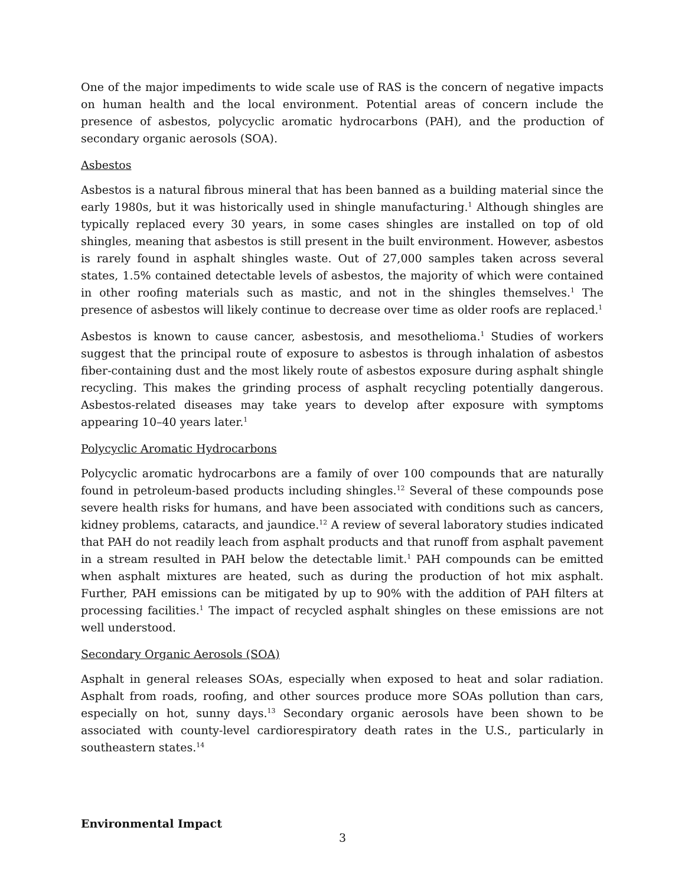One of the major impediments to wide scale use of RAS is the concern of negative impacts on human health and the local environment. Potential areas of concern include the presence of asbestos, polycyclic aromatic hydrocarbons (PAH), and the production of secondary organic aerosols (SOA).
Asbestos
Asbestos is a natural fibrous mineral that has been banned as a building material since the early 1980s, but it was historically used in shingle manufacturing.<sup>1</sup> Although shingles are typically replaced every 30 years, in some cases shingles are installed on top of old shingles, meaning that asbestos is still present in the built environment. However, asbestos is rarely found in asphalt shingles waste. Out of 27,000 samples taken across several states, 1.5% contained detectable levels of asbestos, the majority of which were contained in other roofing materials such as mastic, and not in the shingles themselves.<sup>1</sup> The presence of asbestos will likely continue to decrease over time as older roofs are replaced.<sup>1</sup>
Asbestos is known to cause cancer, asbestosis, and mesothelioma.<sup>1</sup> Studies of workers suggest that the principal route of exposure to asbestos is through inhalation of asbestos fiber-containing dust and the most likely route of asbestos exposure during asphalt shingle recycling. This makes the grinding process of asphalt recycling potentially dangerous. Asbestos-related diseases may take years to develop after exposure with symptoms appearing 10–40 years later.<sup>1</sup>
Polycyclic Aromatic Hydrocarbons
Polycyclic aromatic hydrocarbons are a family of over 100 compounds that are naturally found in petroleum-based products including shingles.<sup>12</sup> Several of these compounds pose severe health risks for humans, and have been associated with conditions such as cancers, kidney problems, cataracts, and jaundice.<sup>12</sup> A review of several laboratory studies indicated that PAH do not readily leach from asphalt products and that runoff from asphalt pavement in a stream resulted in PAH below the detectable limit.<sup>1</sup> PAH compounds can be emitted when asphalt mixtures are heated, such as during the production of hot mix asphalt. Further, PAH emissions can be mitigated by up to 90% with the addition of PAH filters at processing facilities.<sup>1</sup> The impact of recycled asphalt shingles on these emissions are not well understood.
Secondary Organic Aerosols (SOA)
Asphalt in general releases SOAs, especially when exposed to heat and solar radiation. Asphalt from roads, roofing, and other sources produce more SOAs pollution than cars, especially on hot, sunny days.<sup>13</sup> Secondary organic aerosols have been shown to be associated with county-level cardiorespiratory death rates in the U.S., particularly in southeastern states.<sup>14</sup>
Environmental Impact
3